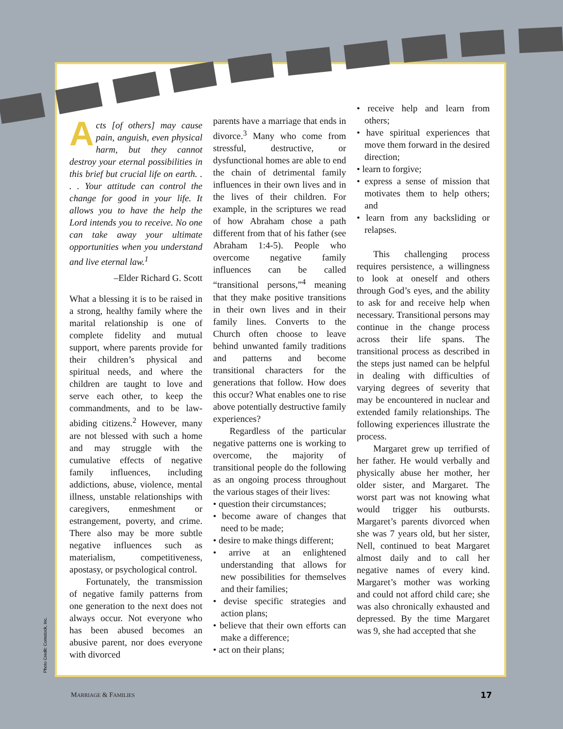Acts [of others] may cause pain, anguish, even physical harm, but they cannot destroy your eternal possibilities in this brief but crucial life on earth. . . . Your attitude can control the change for good in your life. It allows you to have the help the Lord intends you to receive. No one can take away your ultimate opportunities when you understand and live eternal law.<sup>1</sup>
–Elder Richard G. Scott
What a blessing it is to be raised in a strong, healthy family where the marital relationship is one of complete fidelity and mutual support, where parents provide for their children’s physical and spiritual needs, and where the children are taught to love and serve each other, to keep the commandments, and to be law-abiding citizens.<sup>2</sup> However, many are not blessed with such a home and may struggle with the cumulative effects of negative family influences, including addictions, abuse, violence, mental illness, unstable relationships with caregivers, enmeshment or estrangement, poverty, and crime. There also may be more subtle negative influences such as materialism, competitiveness, apostasy, or psychological control.
Fortunately, the transmission of negative family patterns from one generation to the next does not always occur. Not everyone who has been abused becomes an abusive parent, nor does everyone with divorced
parents have a marriage that ends in divorce.<sup>3</sup> Many who come from stressful, destructive, or dysfunctional homes are able to end the chain of detrimental family influences in their own lives and in the lives of their children. For example, in the scriptures we read of how Abraham chose a path different from that of his father (see Abraham 1:4-5). People who overcome negative family influences can be called “transitional persons,”<sup>4</sup> meaning that they make positive transitions in their own lives and in their family lines. Converts to the Church often choose to leave behind unwanted family traditions and patterns and become transitional characters for the generations that follow. How does this occur? What enables one to rise above potentially destructive family experiences?
Regardless of the particular negative patterns one is working to overcome, the majority of transitional people do the following as an ongoing process throughout the various stages of their lives:
• question their circumstances;
• become aware of changes that need to be made;
• desire to make things different;
• arrive at an enlightened understanding that allows for new possibilities for themselves and their families;
• devise specific strategies and action plans;
• believe that their own efforts can make a difference;
• act on their plans;
• receive help and learn from others;
• have spiritual experiences that move them forward in the desired direction;
• learn to forgive;
• express a sense of mission that motivates them to help others; and
• learn from any backsliding or relapses.
This challenging process requires persistence, a willingness to look at oneself and others through God’s eyes, and the ability to ask for and receive help when necessary. Transitional persons may continue in the change process across their life spans. The transitional process as described in the steps just named can be helpful in dealing with difficulties of varying degrees of severity that may be encountered in nuclear and extended family relationships. The following experiences illustrate the process.
Margaret grew up terrified of her father. He would verbally and physically abuse her mother, her older sister, and Margaret. The worst part was not knowing what would trigger his outbursts. Margaret’s parents divorced when she was 7 years old, but her sister, Nell, continued to beat Margaret almost daily and to call her negative names of every kind. Margaret’s mother was working and could not afford child care; she was also chronically exhausted and depressed. By the time Margaret was 9, she had accepted that she
Photo Credit: Comstock, Inc.
MARRIAGE & FAMILIES 17